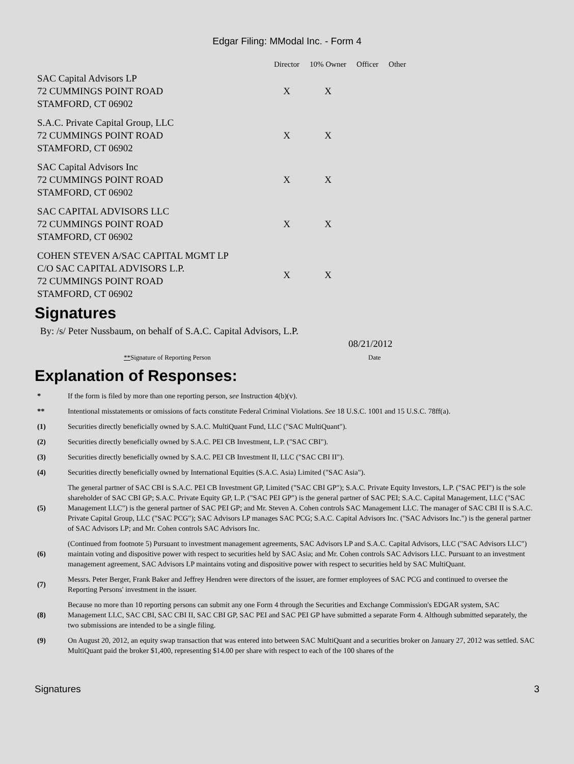Edgar Filing: MModal Inc. - Form 4
| | Director | 10% Owner | Officer | Other |
| --- | --- | --- | --- | --- |
| SAC Capital Advisors LP 72 CUMMINGS POINT ROAD STAMFORD, CT 06902 | X | X | | |
| S.A.C. Private Capital Group, LLC 72 CUMMINGS POINT ROAD STAMFORD, CT 06902 | X | X | | |
| SAC Capital Advisors Inc 72 CUMMINGS POINT ROAD STAMFORD, CT 06902 | X | X | | |
| SAC CAPITAL ADVISORS LLC 72 CUMMINGS POINT ROAD STAMFORD, CT 06902 | X | X | | |
| COHEN STEVEN A/SAC CAPITAL MGMT LP C/O SAC CAPITAL ADVISORS L.P. 72 CUMMINGS POINT ROAD STAMFORD, CT 06902 | X | X | | |
Signatures
By: /s/ Peter Nussbaum, on behalf of S.A.C. Capital Advisors, L.P.
08/21/2012
**Signature of Reporting Person Date
Explanation of Responses:
| * | If the form is filed by more than one reporting person, see Instruction 4(b)(v). |
| ** | Intentional misstatements or omissions of facts constitute Federal Criminal Violations. See 18 U.S.C. 1001 and 15 U.S.C. 78ff(a). |
| (1) | Securities directly beneficially owned by S.A.C. MultiQuant Fund, LLC ("SAC MultiQuant"). |
| (2) | Securities directly beneficially owned by S.A.C. PEI CB Investment, L.P. ("SAC CBI"). |
| (3) | Securities directly beneficially owned by S.A.C. PEI CB Investment II, LLC ("SAC CBI II"). |
| (4) | Securities directly beneficially owned by International Equities (S.A.C. Asia) Limited ("SAC Asia"). |
| (5) | The general partner of SAC CBI is S.A.C. PEI CB Investment GP, Limited ("SAC CBI GP"); S.A.C. Private Equity Investors, L.P. ("SAC PEI") is the sole shareholder of SAC CBI GP; S.A.C. Private Equity GP, L.P. ("SAC PEI GP") is the general partner of SAC PEI; S.A.C. Capital Management, LLC ("SAC Management LLC") is the general partner of SAC PEI GP; and Mr. Steven A. Cohen controls SAC Management LLC. The manager of SAC CBI II is S.A.C. Private Capital Group, LLC ("SAC PCG"); SAC Advisors LP manages SAC PCG; S.A.C. Capital Advisors Inc. ("SAC Advisors Inc.") is the general partner of SAC Advisors LP; and Mr. Cohen controls SAC Advisors Inc. |
| (6) | (Continued from footnote 5) Pursuant to investment management agreements, SAC Advisors LP and S.A.C. Capital Advisors, LLC ("SAC Advisors LLC") maintain voting and dispositive power with respect to securities held by SAC Asia; and Mr. Cohen controls SAC Advisors LLC. Pursuant to an investment management agreement, SAC Advisors LP maintains voting and dispositive power with respect to securities held by SAC MultiQuant. |
| (7) | Messrs. Peter Berger, Frank Baker and Jeffrey Hendren were directors of the issuer, are former employees of SAC PCG and continued to oversee the Reporting Persons' investment in the issuer. |
| (8) | Because no more than 10 reporting persons can submit any one Form 4 through the Securities and Exchange Commission's EDGAR system, SAC Management LLC, SAC CBI, SAC CBI II, SAC CBI GP, SAC PEI and SAC PEI GP have submitted a separate Form 4. Although submitted separately, the two submissions are intended to be a single filing. |
| (9) | On August 20, 2012, an equity swap transaction that was entered into between SAC MultiQuant and a securities broker on January 27, 2012 was settled. SAC MultiQuant paid the broker $1,400, representing $14.00 per share with respect to each of the 100 shares of the |
Signatures 3